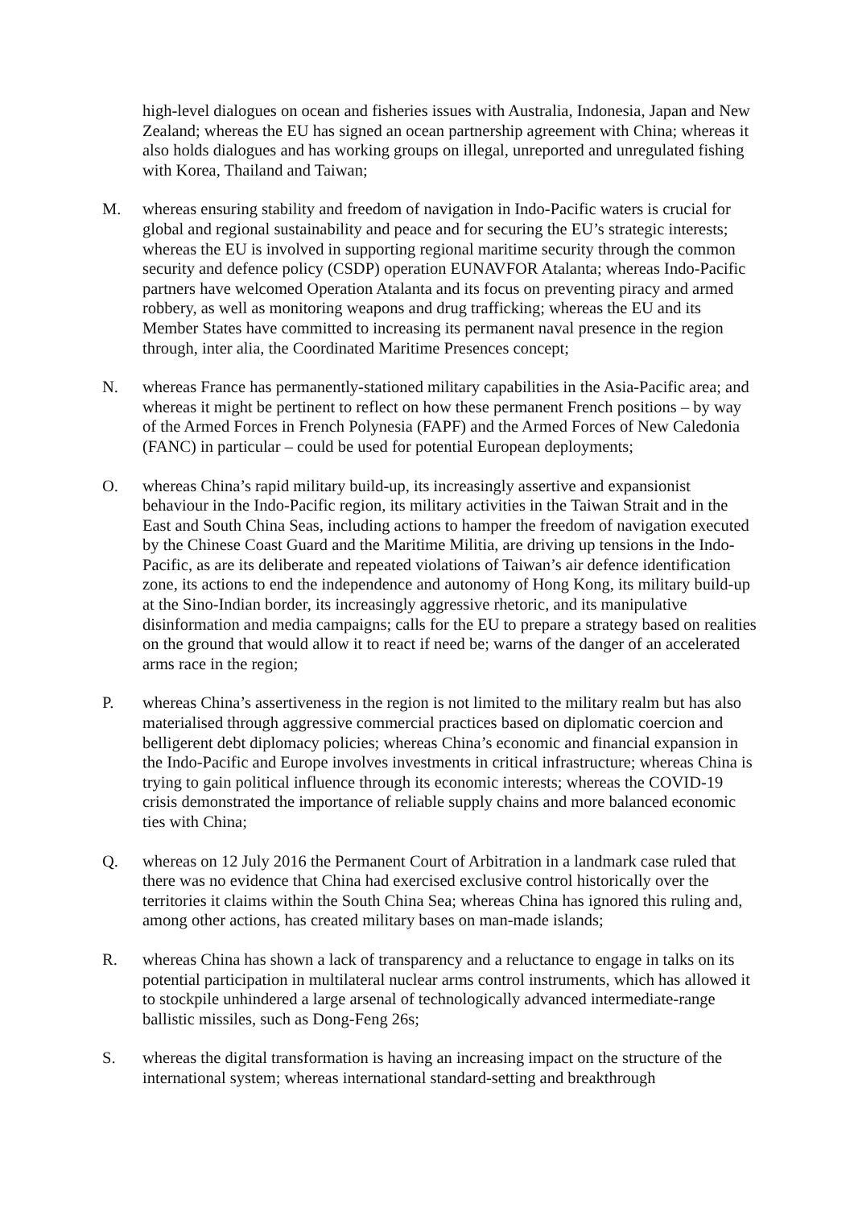high-level dialogues on ocean and fisheries issues with Australia, Indonesia, Japan and New Zealand; whereas the EU has signed an ocean partnership agreement with China; whereas it also holds dialogues and has working groups on illegal, unreported and unregulated fishing with Korea, Thailand and Taiwan;
M. whereas ensuring stability and freedom of navigation in Indo-Pacific waters is crucial for global and regional sustainability and peace and for securing the EU’s strategic interests; whereas the EU is involved in supporting regional maritime security through the common security and defence policy (CSDP) operation EUNAVFOR Atalanta; whereas Indo-Pacific partners have welcomed Operation Atalanta and its focus on preventing piracy and armed robbery, as well as monitoring weapons and drug trafficking; whereas the EU and its Member States have committed to increasing its permanent naval presence in the region through, inter alia, the Coordinated Maritime Presences concept;
N. whereas France has permanently-stationed military capabilities in the Asia-Pacific area; and whereas it might be pertinent to reflect on how these permanent French positions – by way of the Armed Forces in French Polynesia (FAPF) and the Armed Forces of New Caledonia (FANC) in particular – could be used for potential European deployments;
O. whereas China’s rapid military build-up, its increasingly assertive and expansionist behaviour in the Indo-Pacific region, its military activities in the Taiwan Strait and in the East and South China Seas, including actions to hamper the freedom of navigation executed by the Chinese Coast Guard and the Maritime Militia, are driving up tensions in the Indo-Pacific, as are its deliberate and repeated violations of Taiwan’s air defence identification zone, its actions to end the independence and autonomy of Hong Kong, its military build-up at the Sino-Indian border, its increasingly aggressive rhetoric, and its manipulative disinformation and media campaigns; calls for the EU to prepare a strategy based on realities on the ground that would allow it to react if need be; warns of the danger of an accelerated arms race in the region;
P. whereas China’s assertiveness in the region is not limited to the military realm but has also materialised through aggressive commercial practices based on diplomatic coercion and belligerent debt diplomacy policies; whereas China’s economic and financial expansion in the Indo-Pacific and Europe involves investments in critical infrastructure; whereas China is trying to gain political influence through its economic interests; whereas the COVID-19 crisis demonstrated the importance of reliable supply chains and more balanced economic ties with China;
Q. whereas on 12 July 2016 the Permanent Court of Arbitration in a landmark case ruled that there was no evidence that China had exercised exclusive control historically over the territories it claims within the South China Sea; whereas China has ignored this ruling and, among other actions, has created military bases on man-made islands;
R. whereas China has shown a lack of transparency and a reluctance to engage in talks on its potential participation in multilateral nuclear arms control instruments, which has allowed it to stockpile unhindered a large arsenal of technologically advanced intermediate-range ballistic missiles, such as Dong-Feng 26s;
S. whereas the digital transformation is having an increasing impact on the structure of the international system; whereas international standard-setting and breakthrough